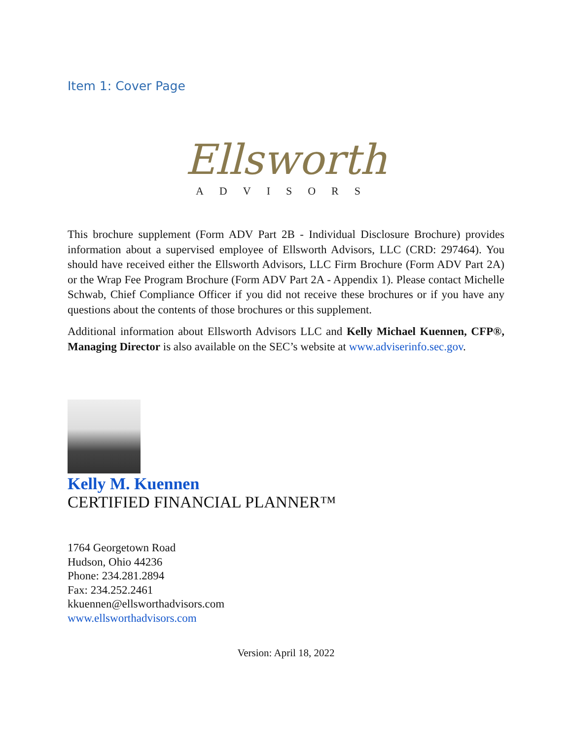Item 1: Cover Page
Ellsworth
ADVISORS
This brochure supplement (Form ADV Part 2B - Individual Disclosure Brochure) provides information about a supervised employee of Ellsworth Advisors, LLC (CRD: 297464). You should have received either the Ellsworth Advisors, LLC Firm Brochure (Form ADV Part 2A) or the Wrap Fee Program Brochure (Form ADV Part 2A - Appendix 1). Please contact Michelle Schwab, Chief Compliance Officer if you did not receive these brochures or if you have any questions about the contents of those brochures or this supplement.
Additional information about Ellsworth Advisors LLC and Kelly Michael Kuennen, CFP®, Managing Director is also available on the SEC’s website at www.adviserinfo.sec.gov.
Kelly M. Kuennen
CERTIFIED FINANCIAL PLANNER™
1764 Georgetown Road
Hudson, Ohio 44236
Phone: 234.281.2894
Fax: 234.252.2461
kkuennen@ellsworthadvisors.com
www.ellsworthadvisors.com
Version: April 18, 2022